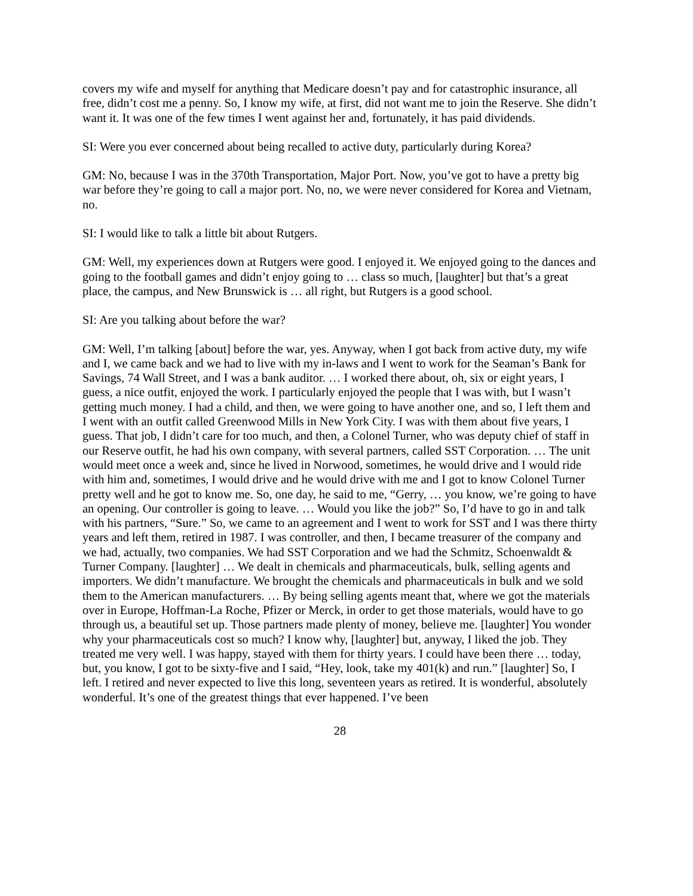covers my wife and myself for anything that Medicare doesn’t pay and for catastrophic insurance, all free, didn’t cost me a penny. So, I know my wife, at first, did not want me to join the Reserve. She didn’t want it. It was one of the few times I went against her and, fortunately, it has paid dividends.
SI: Were you ever concerned about being recalled to active duty, particularly during Korea?
GM: No, because I was in the 370th Transportation, Major Port. Now, you’ve got to have a pretty big war before they’re going to call a major port. No, no, we were never considered for Korea and Vietnam, no.
SI: I would like to talk a little bit about Rutgers.
GM: Well, my experiences down at Rutgers were good. I enjoyed it. We enjoyed going to the dances and going to the football games and didn’t enjoy going to … class so much, [laughter] but that’s a great place, the campus, and New Brunswick is … all right, but Rutgers is a good school.
SI: Are you talking about before the war?
GM: Well, I’m talking [about] before the war, yes. Anyway, when I got back from active duty, my wife and I, we came back and we had to live with my in-laws and I went to work for the Seaman’s Bank for Savings, 74 Wall Street, and I was a bank auditor. … I worked there about, oh, six or eight years, I guess, a nice outfit, enjoyed the work. I particularly enjoyed the people that I was with, but I wasn’t getting much money. I had a child, and then, we were going to have another one, and so, I left them and I went with an outfit called Greenwood Mills in New York City. I was with them about five years, I guess. That job, I didn’t care for too much, and then, a Colonel Turner, who was deputy chief of staff in our Reserve outfit, he had his own company, with several partners, called SST Corporation. … The unit would meet once a week and, since he lived in Norwood, sometimes, he would drive and I would ride with him and, sometimes, I would drive and he would drive with me and I got to know Colonel Turner pretty well and he got to know me. So, one day, he said to me, “Gerry, … you know, we’re going to have an opening. Our controller is going to leave. … Would you like the job?” So, I’d have to go in and talk with his partners, “Sure.” So, we came to an agreement and I went to work for SST and I was there thirty years and left them, retired in 1987. I was controller, and then, I became treasurer of the company and we had, actually, two companies. We had SST Corporation and we had the Schmitz, Schoenwaldt & Turner Company. [laughter] … We dealt in chemicals and pharmaceuticals, bulk, selling agents and importers. We didn’t manufacture. We brought the chemicals and pharmaceuticals in bulk and we sold them to the American manufacturers. … By being selling agents meant that, where we got the materials over in Europe, Hoffman-La Roche, Pfizer or Merck, in order to get those materials, would have to go through us, a beautiful set up. Those partners made plenty of money, believe me. [laughter] You wonder why your pharmaceuticals cost so much? I know why, [laughter] but, anyway, I liked the job. They treated me very well. I was happy, stayed with them for thirty years. I could have been there … today, but, you know, I got to be sixty-five and I said, “Hey, look, take my 401(k) and run.” [laughter] So, I left. I retired and never expected to live this long, seventeen years as retired. It is wonderful, absolutely wonderful. It’s one of the greatest things that ever happened. I’ve been
28